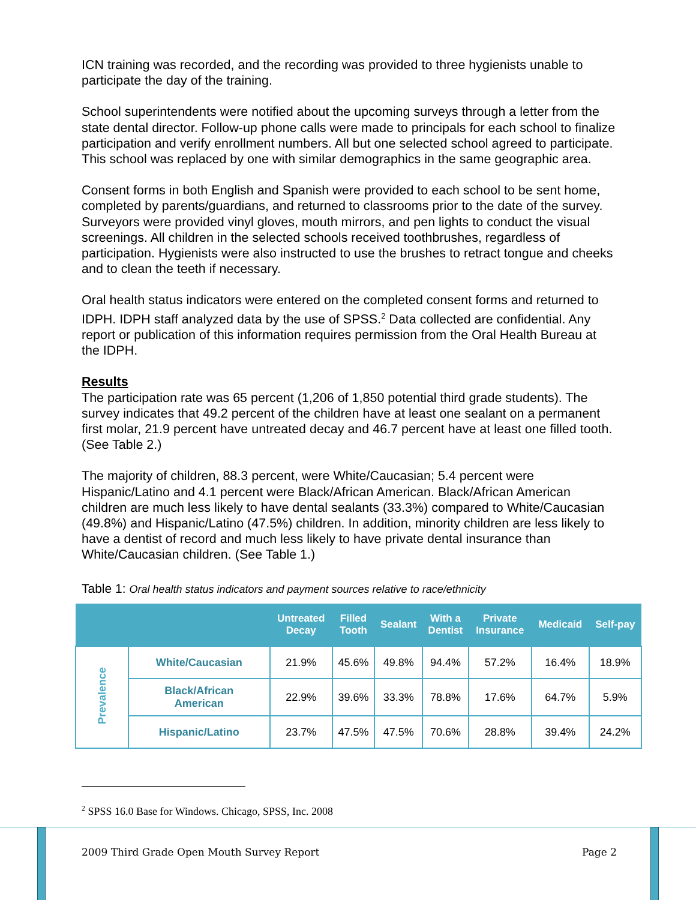ICN training was recorded, and the recording was provided to three hygienists unable to participate the day of the training.
School superintendents were notified about the upcoming surveys through a letter from the state dental director. Follow-up phone calls were made to principals for each school to finalize participation and verify enrollment numbers. All but one selected school agreed to participate. This school was replaced by one with similar demographics in the same geographic area.
Consent forms in both English and Spanish were provided to each school to be sent home, completed by parents/guardians, and returned to classrooms prior to the date of the survey. Surveyors were provided vinyl gloves, mouth mirrors, and pen lights to conduct the visual screenings. All children in the selected schools received toothbrushes, regardless of participation. Hygienists were also instructed to use the brushes to retract tongue and cheeks and to clean the teeth if necessary.
Oral health status indicators were entered on the completed consent forms and returned to IDPH. IDPH staff analyzed data by the use of SPSS.<sup>2</sup> Data collected are confidential. Any report or publication of this information requires permission from the Oral Health Bureau at the IDPH.
Results
The participation rate was 65 percent (1,206 of 1,850 potential third grade students). The survey indicates that 49.2 percent of the children have at least one sealant on a permanent first molar, 21.9 percent have untreated decay and 46.7 percent have at least one filled tooth. (See Table 2.)
The majority of children, 88.3 percent, were White/Caucasian; 5.4 percent were Hispanic/Latino and 4.1 percent were Black/African American. Black/African American children are much less likely to have dental sealants (33.3%) compared to White/Caucasian (49.8%) and Hispanic/Latino (47.5%) children. In addition, minority children are less likely to have a dentist of record and much less likely to have private dental insurance than White/Caucasian children. (See Table 1.)
Table 1: Oral health status indicators and payment sources relative to race/ethnicity
| | | Untreated Decay | Filled Tooth | Sealant | With a Dentist | Private Insurance | Medicaid | Self-pay |
| --- | --- | --- | --- | --- | --- | --- | --- | --- |
| Prevalence | White/Caucasian | 21.9% | 45.6% | 49.8% | 94.4% | 57.2% | 16.4% | 18.9% |
| | Black/African American | 22.9% | 39.6% | 33.3% | 78.8% | 17.6% | 64.7% | 5.9% |
| | Hispanic/Latino | 23.7% | 47.5% | 47.5% | 70.6% | 28.8% | 39.4% | 24.2% |
<sup>2</sup> SPSS 16.0 Base for Windows. Chicago, SPSS, Inc. 2008
2009 Third Grade Open Mouth Survey Report
Page 2